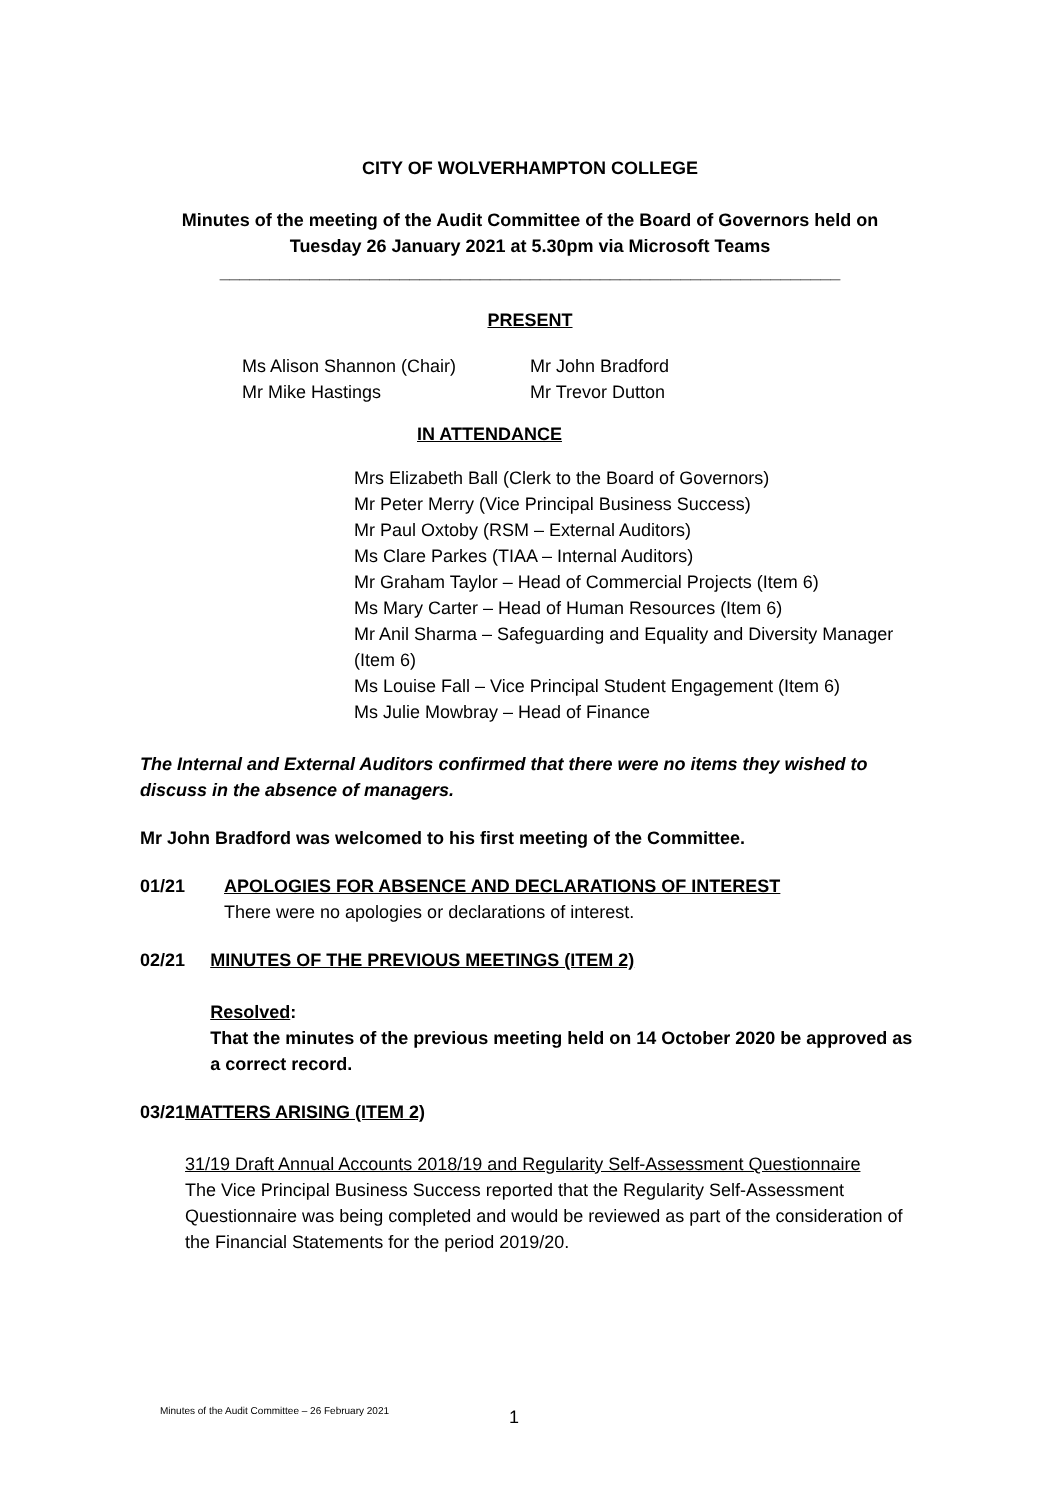CITY OF WOLVERHAMPTON COLLEGE
Minutes of the meeting of the Audit Committee of the Board of Governors held on
Tuesday 26 January 2021 at 5.30pm via Microsoft Teams
______________________________________________________________
PRESENT
Ms Alison Shannon (Chair)
Mr Mike Hastings
Mr John Bradford
Mr Trevor Dutton
IN ATTENDANCE
Mrs Elizabeth Ball (Clerk to the Board of Governors)
Mr Peter Merry (Vice Principal Business Success)
Mr Paul Oxtoby (RSM – External Auditors)
Ms Clare Parkes (TIAA – Internal Auditors)
Mr Graham Taylor – Head of Commercial Projects (Item 6)
Ms Mary Carter – Head of Human Resources (Item 6)
Mr Anil Sharma – Safeguarding and Equality and Diversity Manager (Item 6)
Ms Louise Fall – Vice Principal Student Engagement (Item 6)
Ms Julie Mowbray – Head of Finance
The Internal and External Auditors confirmed that there were no items they wished to discuss in the absence of managers.
Mr John Bradford was welcomed to his first meeting of the Committee.
01/21 APOLOGIES FOR ABSENCE AND DECLARATIONS OF INTEREST
There were no apologies or declarations of interest.
02/21 MINUTES OF THE PREVIOUS MEETINGS (ITEM 2)
Resolved:
That the minutes of the previous meeting held on 14 October 2020 be approved as a correct record.
03/21 MATTERS ARISING (ITEM 2)
31/19 Draft Annual Accounts 2018/19 and Regularity Self-Assessment Questionnaire
The Vice Principal Business Success reported that the Regularity Self-Assessment Questionnaire was being completed and would be reviewed as part of the consideration of the Financial Statements for the period 2019/20.
Minutes of the Audit Committee – 26 February 2021 1